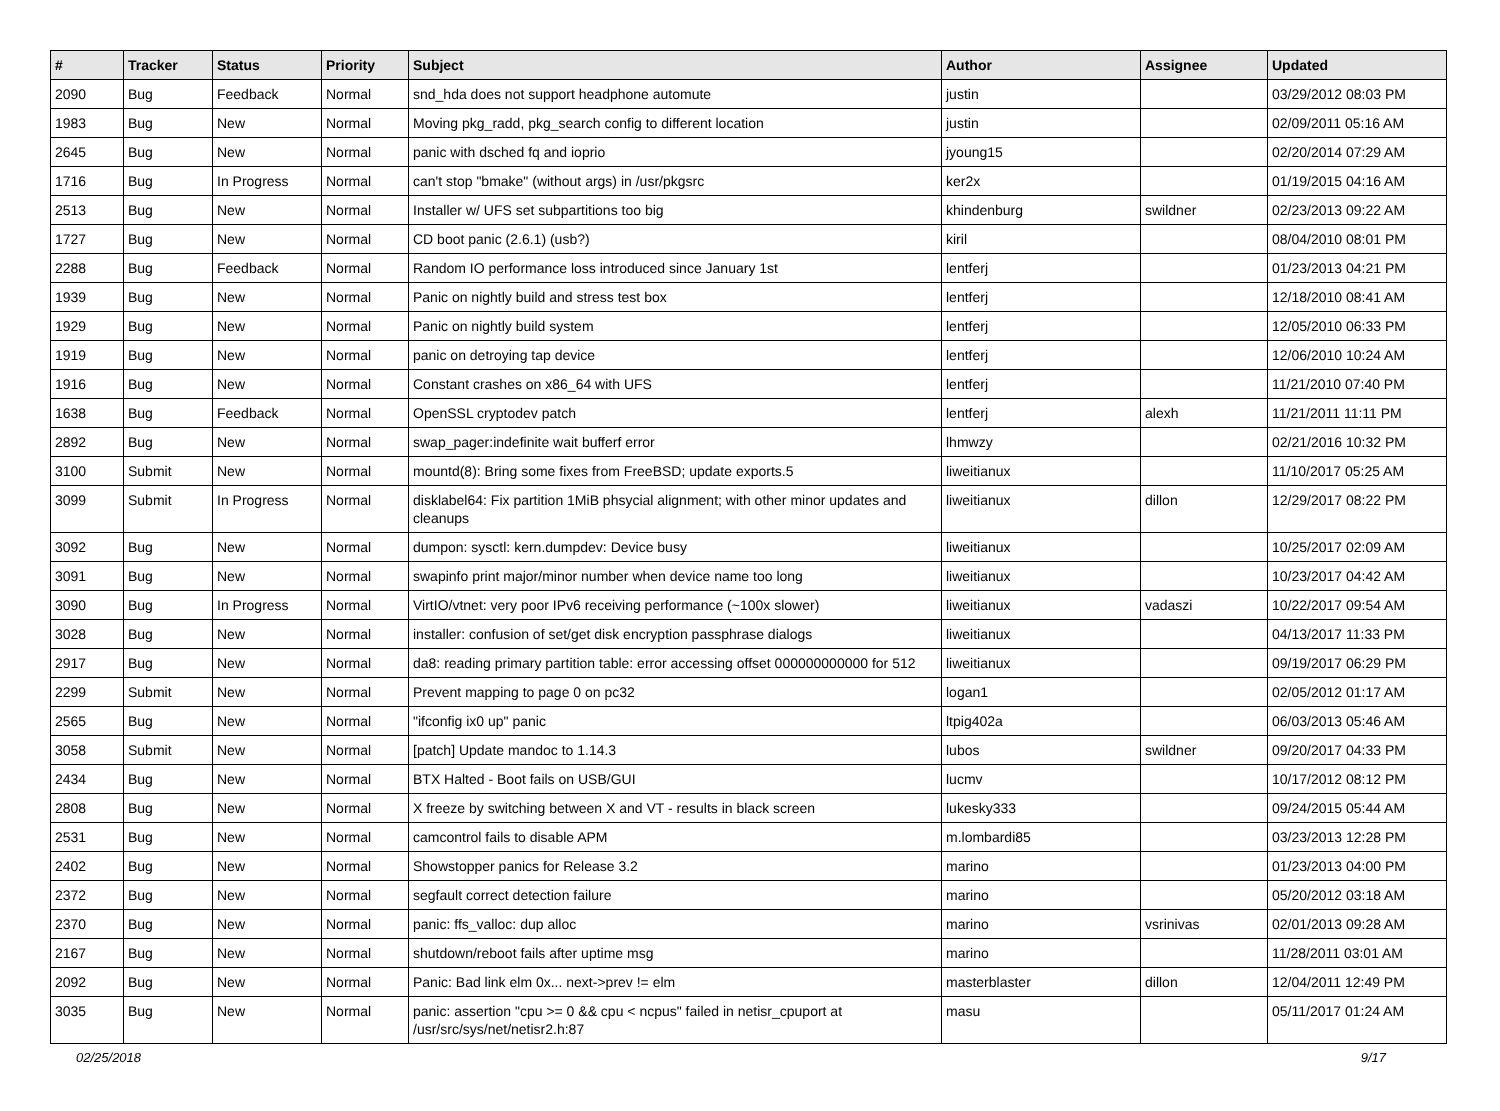| # | Tracker | Status | Priority | Subject | Author | Assignee | Updated |
| --- | --- | --- | --- | --- | --- | --- | --- |
| 2090 | Bug | Feedback | Normal | snd_hda does not support headphone automute | justin | | 03/29/2012 08:03 PM |
| 1983 | Bug | New | Normal | Moving pkg_radd, pkg_search config to different location | justin | | 02/09/2011 05:16 AM |
| 2645 | Bug | New | Normal | panic with dsched fq and ioprio | jyoung15 | | 02/20/2014 07:29 AM |
| 1716 | Bug | In Progress | Normal | can't stop "bmake" (without args) in /usr/pkgsrc | ker2x | | 01/19/2015 04:16 AM |
| 2513 | Bug | New | Normal | Installer w/ UFS set subpartitions too big | khindenburg | swildner | 02/23/2013 09:22 AM |
| 1727 | Bug | New | Normal | CD boot panic (2.6.1) (usb?) | kiril | | 08/04/2010 08:01 PM |
| 2288 | Bug | Feedback | Normal | Random IO performance loss introduced since January 1st | lentferj | | 01/23/2013 04:21 PM |
| 1939 | Bug | New | Normal | Panic on nightly build and stress test box | lentferj | | 12/18/2010 08:41 AM |
| 1929 | Bug | New | Normal | Panic on nightly build system | lentferj | | 12/05/2010 06:33 PM |
| 1919 | Bug | New | Normal | panic on detroying tap device | lentferj | | 12/06/2010 10:24 AM |
| 1916 | Bug | New | Normal | Constant crashes on x86_64 with UFS | lentferj | | 11/21/2010 07:40 PM |
| 1638 | Bug | Feedback | Normal | OpenSSL cryptodev patch | lentferj | alexh | 11/21/2011 11:11 PM |
| 2892 | Bug | New | Normal | swap_pager:indefinite wait bufferf error | lhmwzy | | 02/21/2016 10:32 PM |
| 3100 | Submit | New | Normal | mountd(8): Bring some fixes from FreeBSD; update exports.5 | liweitianux | | 11/10/2017 05:25 AM |
| 3099 | Submit | In Progress | Normal | disklabel64: Fix partition 1MiB phsycial alignment; with other minor updates and cleanups | liweitianux | dillon | 12/29/2017 08:22 PM |
| 3092 | Bug | New | Normal | dumpon: sysctl: kern.dumpdev: Device busy | liweitianux | | 10/25/2017 02:09 AM |
| 3091 | Bug | New | Normal | swapinfo print major/minor number when device name too long | liweitianux | | 10/23/2017 04:42 AM |
| 3090 | Bug | In Progress | Normal | VirtIO/vtnet: very poor IPv6 receiving performance (~100x slower) | liweitianux | vadaszi | 10/22/2017 09:54 AM |
| 3028 | Bug | New | Normal | installer: confusion of set/get disk encryption passphrase dialogs | liweitianux | | 04/13/2017 11:33 PM |
| 2917 | Bug | New | Normal | da8: reading primary partition table: error accessing offset 000000000000 for 512 | liweitianux | | 09/19/2017 06:29 PM |
| 2299 | Submit | New | Normal | Prevent mapping to page 0 on pc32 | logan1 | | 02/05/2012 01:17 AM |
| 2565 | Bug | New | Normal | "ifconfig ix0 up" panic | ltpig402a | | 06/03/2013 05:46 AM |
| 3058 | Submit | New | Normal | [patch] Update mandoc to 1.14.3 | lubos | swildner | 09/20/2017 04:33 PM |
| 2434 | Bug | New | Normal | BTX Halted - Boot fails on USB/GUI | lucmv | | 10/17/2012 08:12 PM |
| 2808 | Bug | New | Normal | X freeze by switching between X and VT - results in black screen | lukesky333 | | 09/24/2015 05:44 AM |
| 2531 | Bug | New | Normal | camcontrol fails to disable APM | m.lombardi85 | | 03/23/2013 12:28 PM |
| 2402 | Bug | New | Normal | Showstopper panics for Release 3.2 | marino | | 01/23/2013 04:00 PM |
| 2372 | Bug | New | Normal | segfault correct detection failure | marino | | 05/20/2012 03:18 AM |
| 2370 | Bug | New | Normal | panic: ffs_valloc: dup alloc | marino | vsrinivas | 02/01/2013 09:28 AM |
| 2167 | Bug | New | Normal | shutdown/reboot fails after uptime msg | marino | | 11/28/2011 03:01 AM |
| 2092 | Bug | New | Normal | Panic: Bad link elm 0x... next->prev != elm | masterblaster | dillon | 12/04/2011 12:49 PM |
| 3035 | Bug | New | Normal | panic: assertion "cpu >= 0 && cpu < ncpus" failed in netisr_cpuport at /usr/src/sys/net/netisr2.h:87 | masu | | 05/11/2017 01:24 AM |
02/25/2018 9/17